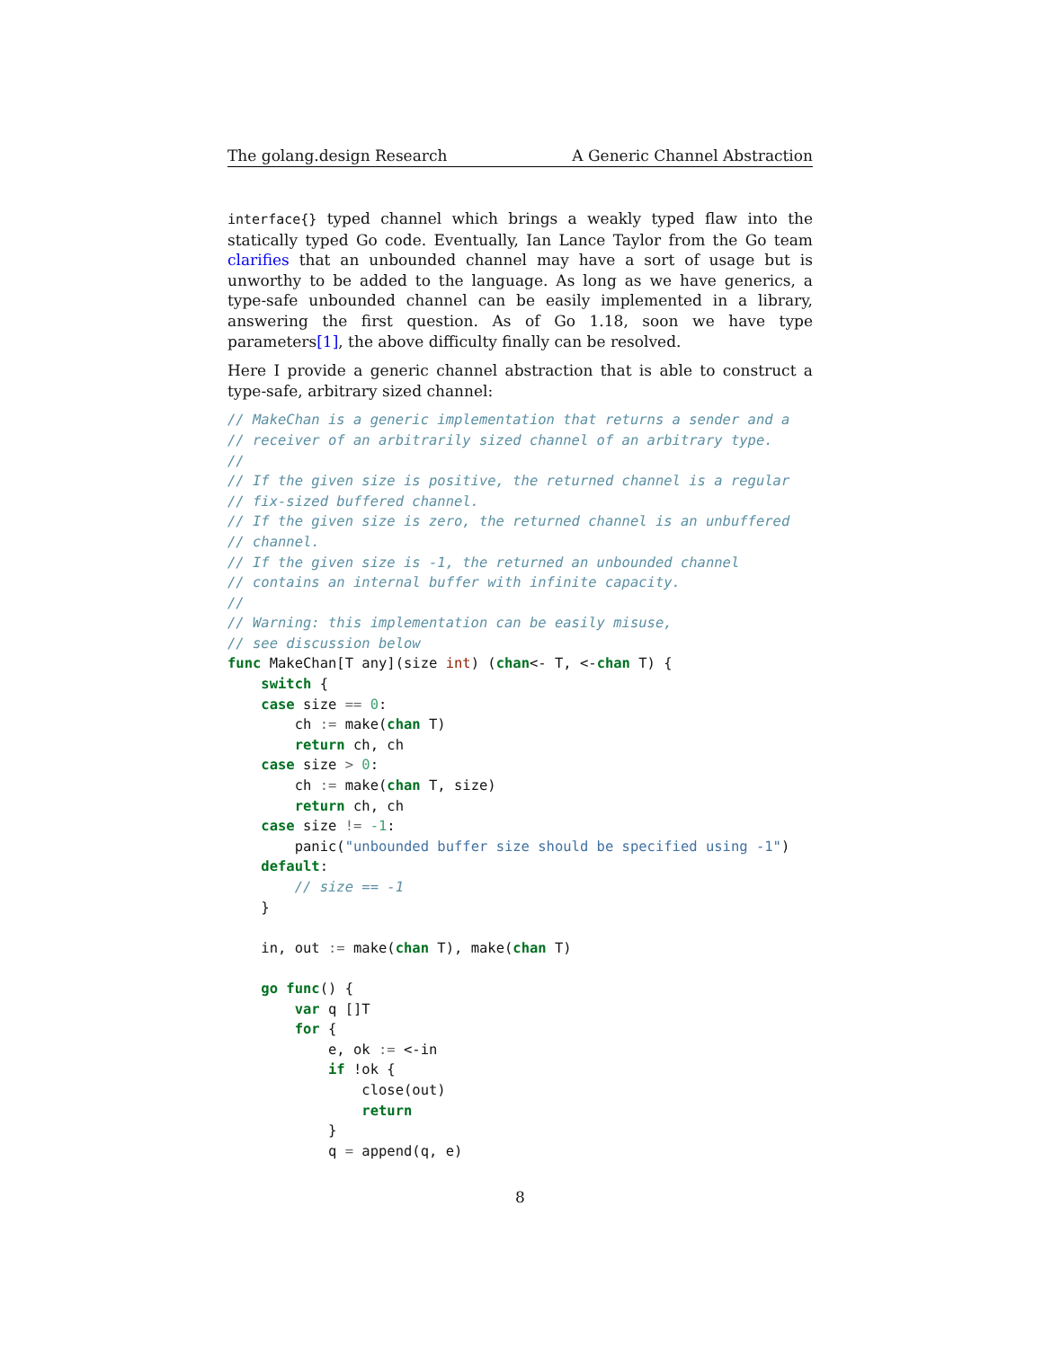The golang.design Research A Generic Channel Abstraction
interface{} typed channel which brings a weakly typed flaw into the statically typed Go code. Eventually, Ian Lance Taylor from the Go team clarifies that an unbounded channel may have a sort of usage but is unworthy to be added to the language. As long as we have generics, a type-safe unbounded channel can be easily implemented in a library, answering the first question. As of Go 1.18, soon we have type parameters[1], the above difficulty finally can be resolved.
Here I provide a generic channel abstraction that is able to construct a type-safe, arbitrary sized channel:
// MakeChan is a generic implementation that returns a sender and a
// receiver of an arbitrarily sized channel of an arbitrary type.
//
// If the given size is positive, the returned channel is a regular
// fix-sized buffered channel.
// If the given size is zero, the returned channel is an unbuffered
// channel.
// If the given size is -1, the returned an unbounded channel
// contains an internal buffer with infinite capacity.
//
// Warning: this implementation can be easily misuse,
// see discussion below
func MakeChan[T any](size int) (chan<- T, <-chan T) {
    switch {
    case size == 0:
        ch := make(chan T)
        return ch, ch
    case size > 0:
        ch := make(chan T, size)
        return ch, ch
    case size != -1:
        panic("unbounded buffer size should be specified using -1")
    default:
        // size == -1
    }

    in, out := make(chan T), make(chan T)

    go func() {
        var q []T
        for {
            e, ok := <-in
            if !ok {
                close(out)
                return
            }
            q = append(q, e)
8